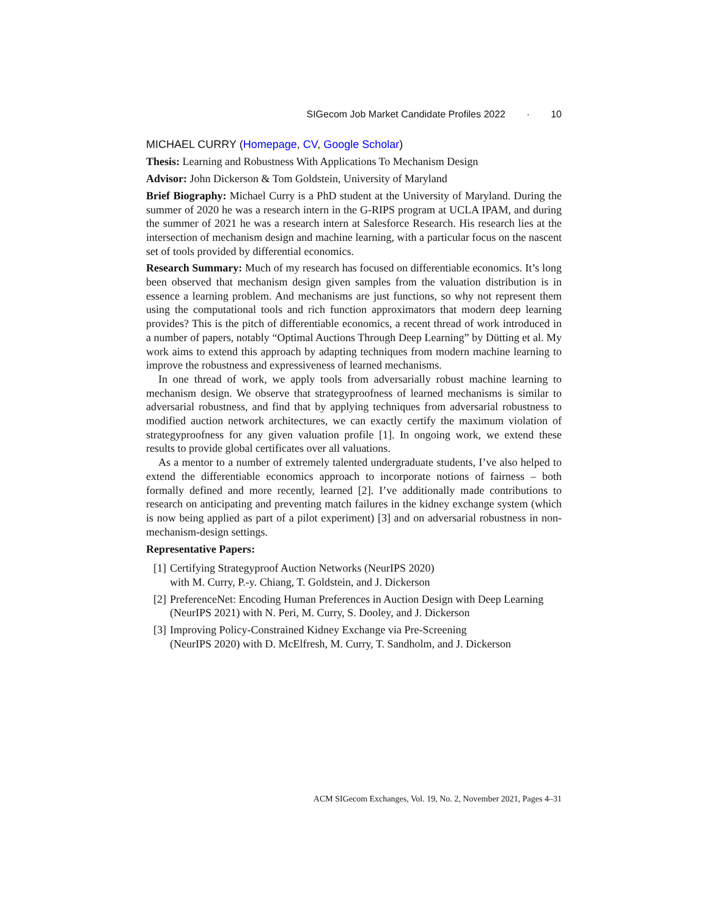SIGecom Job Market Candidate Profiles 2022 · 10
MICHAEL CURRY (Homepage, CV, Google Scholar)
Thesis: Learning and Robustness With Applications To Mechanism Design
Advisor: John Dickerson & Tom Goldstein, University of Maryland
Brief Biography: Michael Curry is a PhD student at the University of Maryland. During the summer of 2020 he was a research intern in the G-RIPS program at UCLA IPAM, and during the summer of 2021 he was a research intern at Salesforce Research. His research lies at the intersection of mechanism design and machine learning, with a particular focus on the nascent set of tools provided by differential economics.
Research Summary: Much of my research has focused on differentiable economics. It’s long been observed that mechanism design given samples from the valuation distribution is in essence a learning problem. And mechanisms are just functions, so why not represent them using the computational tools and rich function approximators that modern deep learning provides? This is the pitch of differentiable economics, a recent thread of work introduced in a number of papers, notably “Optimal Auctions Through Deep Learning” by Dütting et al. My work aims to extend this approach by adapting techniques from modern machine learning to improve the robustness and expressiveness of learned mechanisms.
In one thread of work, we apply tools from adversarially robust machine learning to mechanism design. We observe that strategyproofness of learned mechanisms is similar to adversarial robustness, and find that by applying techniques from adversarial robustness to modified auction network architectures, we can exactly certify the maximum violation of strategyproofness for any given valuation profile [1]. In ongoing work, we extend these results to provide global certificates over all valuations.
As a mentor to a number of extremely talented undergraduate students, I’ve also helped to extend the differentiable economics approach to incorporate notions of fairness – both formally defined and more recently, learned [2]. I’ve additionally made contributions to research on anticipating and preventing match failures in the kidney exchange system (which is now being applied as part of a pilot experiment) [3] and on adversarial robustness in non-mechanism-design settings.
Representative Papers:
[1] Certifying Strategyproof Auction Networks (NeurIPS 2020)
with M. Curry, P.-y. Chiang, T. Goldstein, and J. Dickerson
[2] PreferenceNet: Encoding Human Preferences in Auction Design with Deep Learning (NeurIPS 2021) with N. Peri, M. Curry, S. Dooley, and J. Dickerson
[3] Improving Policy-Constrained Kidney Exchange via Pre-Screening
(NeurIPS 2020) with D. McElfresh, M. Curry, T. Sandholm, and J. Dickerson
ACM SIGecom Exchanges, Vol. 19, No. 2, November 2021, Pages 4–31